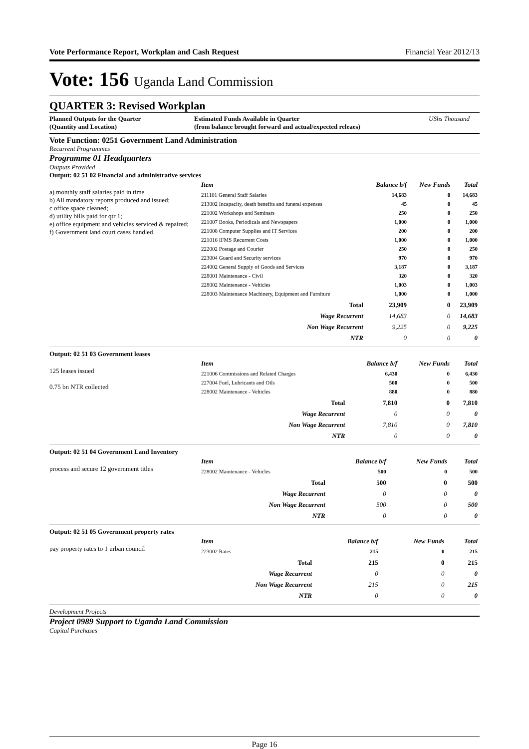Vote Performance Report, Workplan and Cash Request Financial Year 2012/13
Vote: 156 Uganda Land Commission
QUARTER 3: Revised Workplan
Planned Outputs for the Quarter
(Quantity and Location)
Estimated Funds Available in Quarter
(from balance brought forward and actual/expected releaes)
UShs Thousand
Vote Function: 0251 Government Land Administration
Recurrent Programmes
Programme 01 Headquarters
Outputs Provided
Output: 02 51 02 Financial and administrative services
a) monthly staff salaries paid in time
b) All mandatory reports produced and issued;
c office space cleaned;
d) utility bills paid for qtr 1;
e) office equipment and vehicles serviced & repaired;
f) Government land court cases handled.
| Item | Balance b/f | New Funds | Total |
| --- | --- | --- | --- |
| 211101 General Staff Salaries | 14,683 | 0 | 14,683 |
| 213002 Incapacity, death benefits and funeral expenses | 45 | 0 | 45 |
| 221002 Workshops and Seminars | 250 | 0 | 250 |
| 221007 Books, Periodicals and Newspapers | 1,000 | 0 | 1,000 |
| 221008 Computer Supplies and IT Services | 200 | 0 | 200 |
| 221016 IFMS Recurrent Costs | 1,000 | 0 | 1,000 |
| 222002 Postage and Courier | 250 | 0 | 250 |
| 223004 Guard and Security services | 970 | 0 | 970 |
| 224002 General Supply of Goods and Services | 3,187 | 0 | 3,187 |
| 228001 Maintenance - Civil | 320 | 0 | 320 |
| 228002 Maintenance - Vehicles | 1,003 | 0 | 1,003 |
| 228003 Maintenance Machinery, Equipment and Furniture | 1,000 | 0 | 1,000 |
| Total | 23,909 | 0 | 23,909 |
| Wage Recurrent | 14,683 | 0 | 14,683 |
| Non Wage Recurrent | 9,225 | 0 | 9,225 |
| NTR | 0 | 0 | 0 |
Output: 02 51 03 Government leases
125 leases issued
0.75 bn NTR collected
| Item | Balance b/f | New Funds | Total |
| --- | --- | --- | --- |
| 221006 Commissions and Related Charges | 6,430 | 0 | 6,430 |
| 227004 Fuel, Lubricants and Oils | 500 | 0 | 500 |
| 228002 Maintenance - Vehicles | 880 | 0 | 880 |
| Total | 7,810 | 0 | 7,810 |
| Wage Recurrent | 0 | 0 | 0 |
| Non Wage Recurrent | 7,810 | 0 | 7,810 |
| NTR | 0 | 0 | 0 |
Output: 02 51 04 Government Land Inventory
process and secure 12 government titles
| Item | Balance b/f | New Funds | Total |
| --- | --- | --- | --- |
| 228002 Maintenance - Vehicles | 500 | 0 | 500 |
| Total | 500 | 0 | 500 |
| Wage Recurrent | 0 | 0 | 0 |
| Non Wage Recurrent | 500 | 0 | 500 |
| NTR | 0 | 0 | 0 |
Output: 02 51 05 Government property rates
pay property rates to 1 urban council
| Item | Balance b/f | New Funds | Total |
| --- | --- | --- | --- |
| 223002 Rates | 215 | 0 | 215 |
| Total | 215 | 0 | 215 |
| Wage Recurrent | 0 | 0 | 0 |
| Non Wage Recurrent | 215 | 0 | 215 |
| NTR | 0 | 0 | 0 |
Development Projects
Project 0989 Support to Uganda Land Commission
Capital Purchases
Page 16